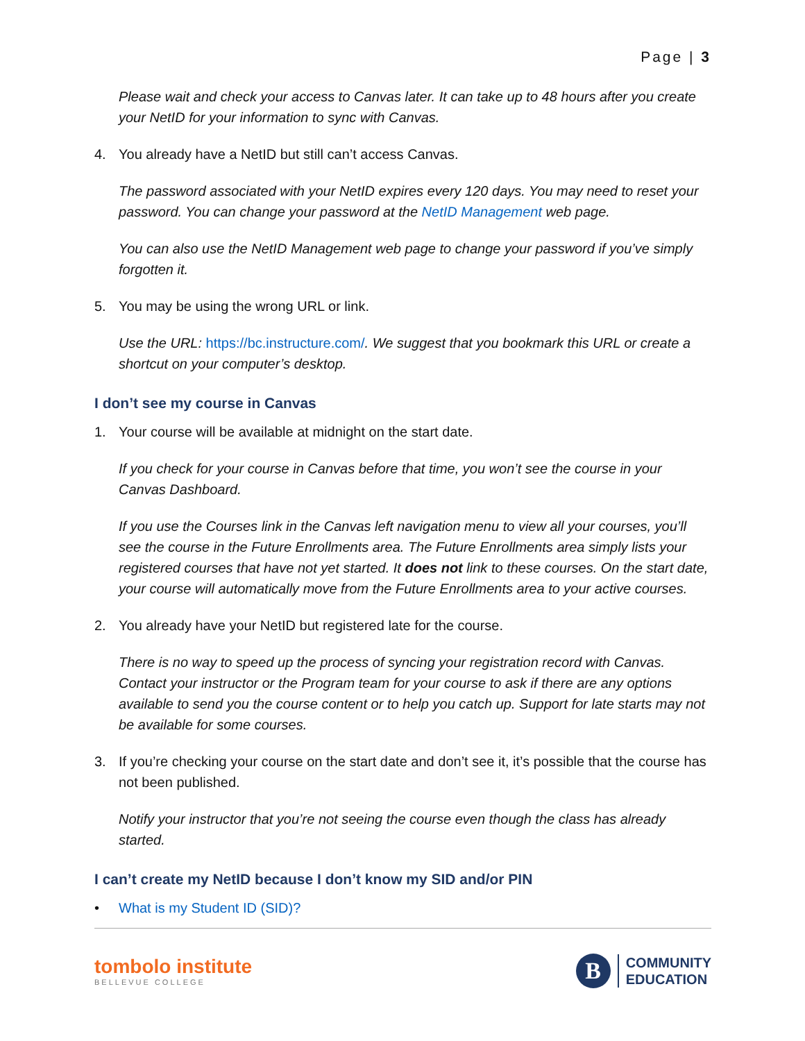Page | 3
Please wait and check your access to Canvas later. It can take up to 48 hours after you create your NetID for your information to sync with Canvas.
4. You already have a NetID but still can’t access Canvas.
The password associated with your NetID expires every 120 days. You may need to reset your password. You can change your password at the NetID Management web page.
You can also use the NetID Management web page to change your password if you’ve simply forgotten it.
5. You may be using the wrong URL or link.
Use the URL: https://bc.instructure.com/. We suggest that you bookmark this URL or create a shortcut on your computer’s desktop.
I don’t see my course in Canvas
1. Your course will be available at midnight on the start date.
If you check for your course in Canvas before that time, you won’t see the course in your Canvas Dashboard.
If you use the Courses link in the Canvas left navigation menu to view all your courses, you’ll see the course in the Future Enrollments area. The Future Enrollments area simply lists your registered courses that have not yet started. It does not link to these courses. On the start date, your course will automatically move from the Future Enrollments area to your active courses.
2. You already have your NetID but registered late for the course.
There is no way to speed up the process of syncing your registration record with Canvas. Contact your instructor or the Program team for your course to ask if there are any options available to send you the course content or to help you catch up. Support for late starts may not be available for some courses.
3. If you’re checking your course on the start date and don’t see it, it’s possible that the course has not been published.
Notify your instructor that you’re not seeing the course even though the class has already started.
I can’t create my NetID because I don’t know my SID and/or PIN
• What is my Student ID (SID)?
tombolo institute
BELLEVUE COLLEGE
B
COMMUNITY
EDUCATION